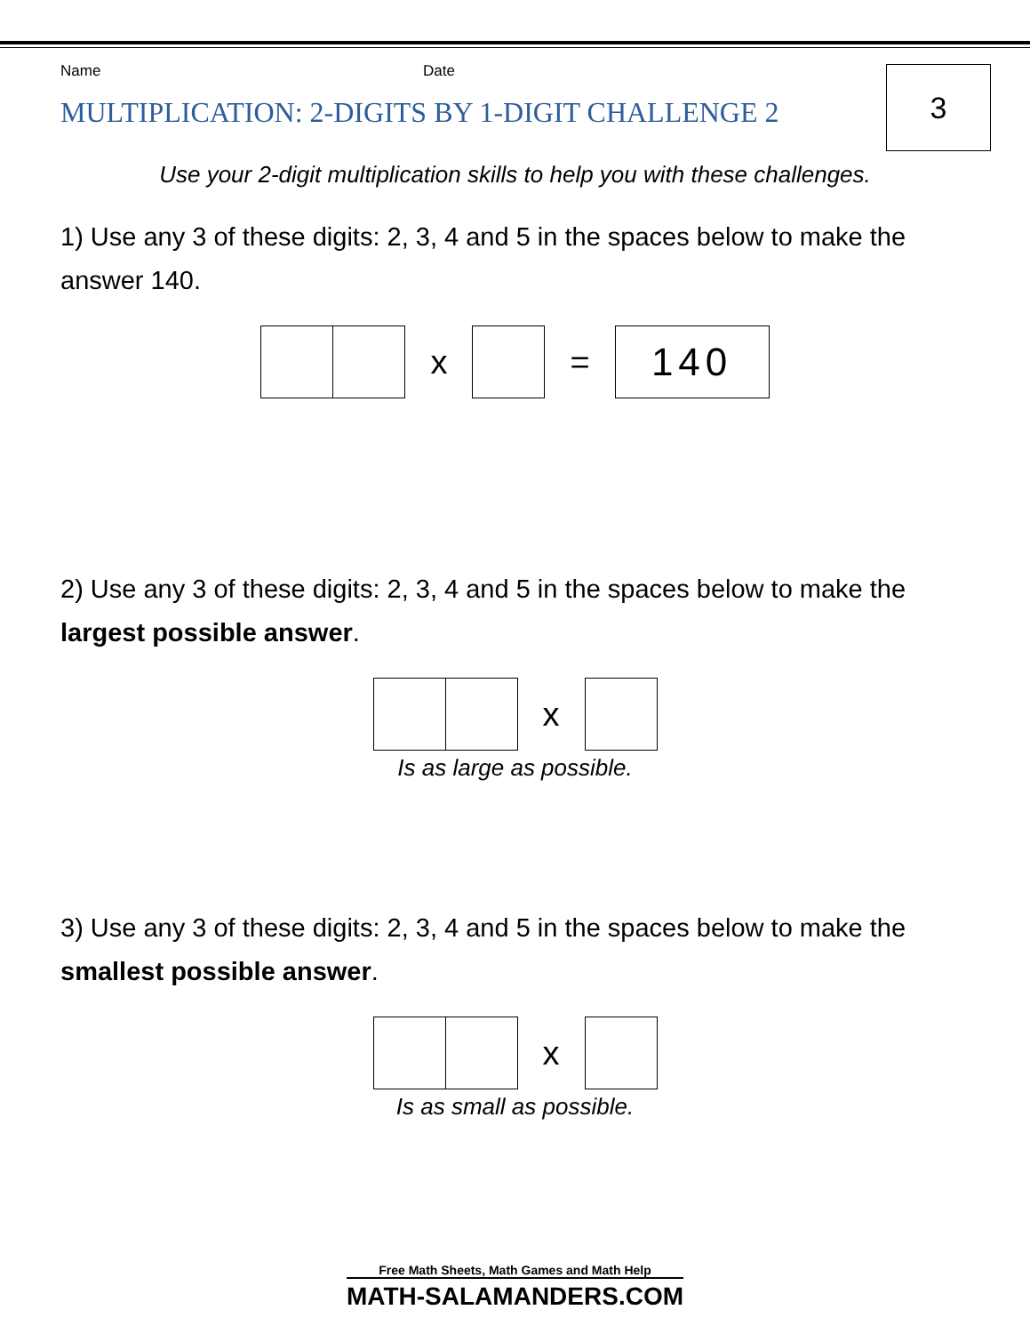3
Name Date
MULTIPLICATION: 2-DIGITS BY 1-DIGIT CHALLENGE 2
Use your 2-digit multiplication skills to help you with these challenges.
1) Use any 3 of these digits: 2, 3, 4 and 5 in the spaces below to make the answer 140.
x =
140
2) Use any 3 of these digits: 2, 3, 4 and 5 in the spaces below to make the largest possible answer.
x
Is as large as possible.
3) Use any 3 of these digits: 2, 3, 4 and 5 in the spaces below to make the smallest possible answer.
x
Is as small as possible.
Free Math Sheets, Math Games and Math Help
MATH-SALAMANDERS.COM